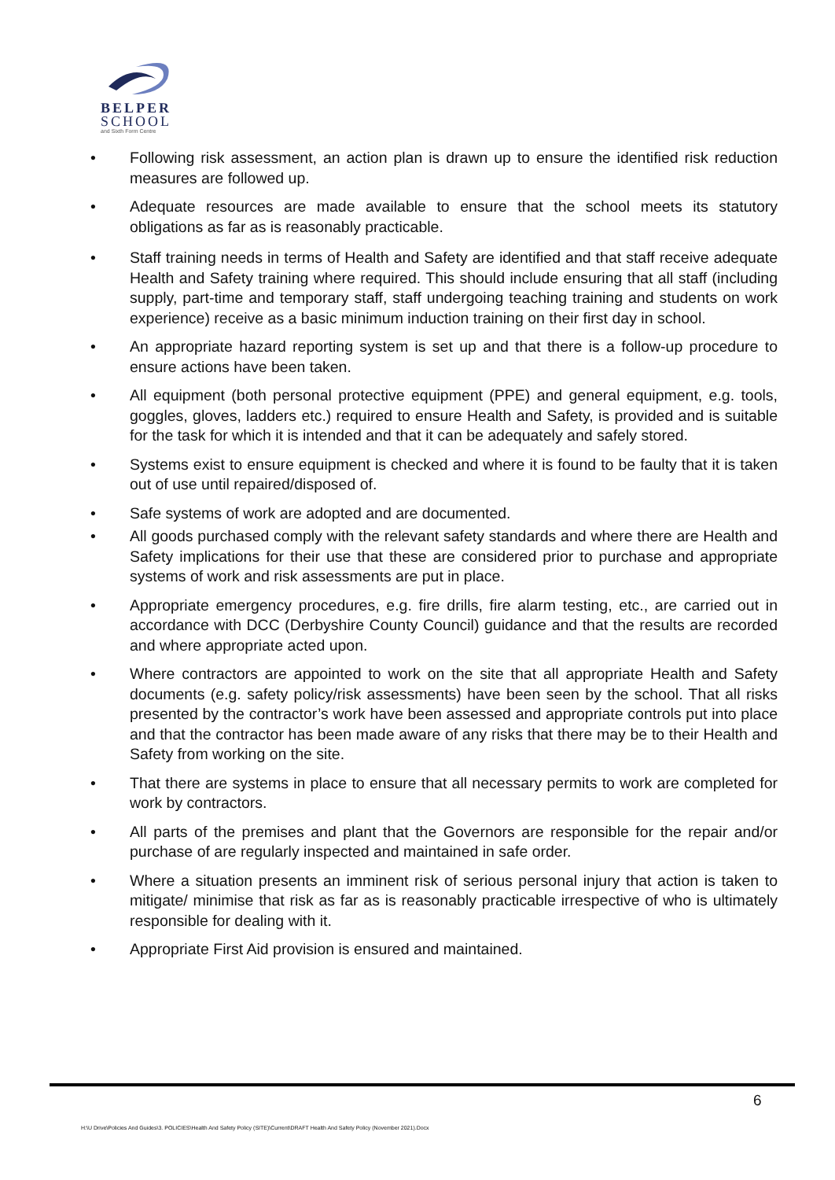BELPER
SCHOOL
and Sixth Form Centre
• Following risk assessment, an action plan is drawn up to ensure the identified risk reduction measures are followed up.
• Adequate resources are made available to ensure that the school meets its statutory obligations as far as is reasonably practicable.
• Staff training needs in terms of Health and Safety are identified and that staff receive adequate Health and Safety training where required. This should include ensuring that all staff (including supply, part-time and temporary staff, staff undergoing teaching training and students on work experience) receive as a basic minimum induction training on their first day in school.
• An appropriate hazard reporting system is set up and that there is a follow-up procedure to ensure actions have been taken.
• All equipment (both personal protective equipment (PPE) and general equipment, e.g. tools, goggles, gloves, ladders etc.) required to ensure Health and Safety, is provided and is suitable for the task for which it is intended and that it can be adequately and safely stored.
• Systems exist to ensure equipment is checked and where it is found to be faulty that it is taken out of use until repaired/disposed of.
• Safe systems of work are adopted and are documented.
• All goods purchased comply with the relevant safety standards and where there are Health and Safety implications for their use that these are considered prior to purchase and appropriate systems of work and risk assessments are put in place.
• Appropriate emergency procedures, e.g. fire drills, fire alarm testing, etc., are carried out in accordance with DCC (Derbyshire County Council) guidance and that the results are recorded and where appropriate acted upon.
• Where contractors are appointed to work on the site that all appropriate Health and Safety documents (e.g. safety policy/risk assessments) have been seen by the school. That all risks presented by the contractor’s work have been assessed and appropriate controls put into place and that the contractor has been made aware of any risks that there may be to their Health and Safety from working on the site.
• That there are systems in place to ensure that all necessary permits to work are completed for work by contractors.
• All parts of the premises and plant that the Governors are responsible for the repair and/or purchase of are regularly inspected and maintained in safe order.
• Where a situation presents an imminent risk of serious personal injury that action is taken to mitigate/ minimise that risk as far as is reasonably practicable irrespective of who is ultimately responsible for dealing with it.
• Appropriate First Aid provision is ensured and maintained.
6
H:\U Drive\Policies And Guides\3. POLICIES\Health And Safety Policy (SITE)\Current\DRAFT Health And Safety Policy (November 2021).Docx